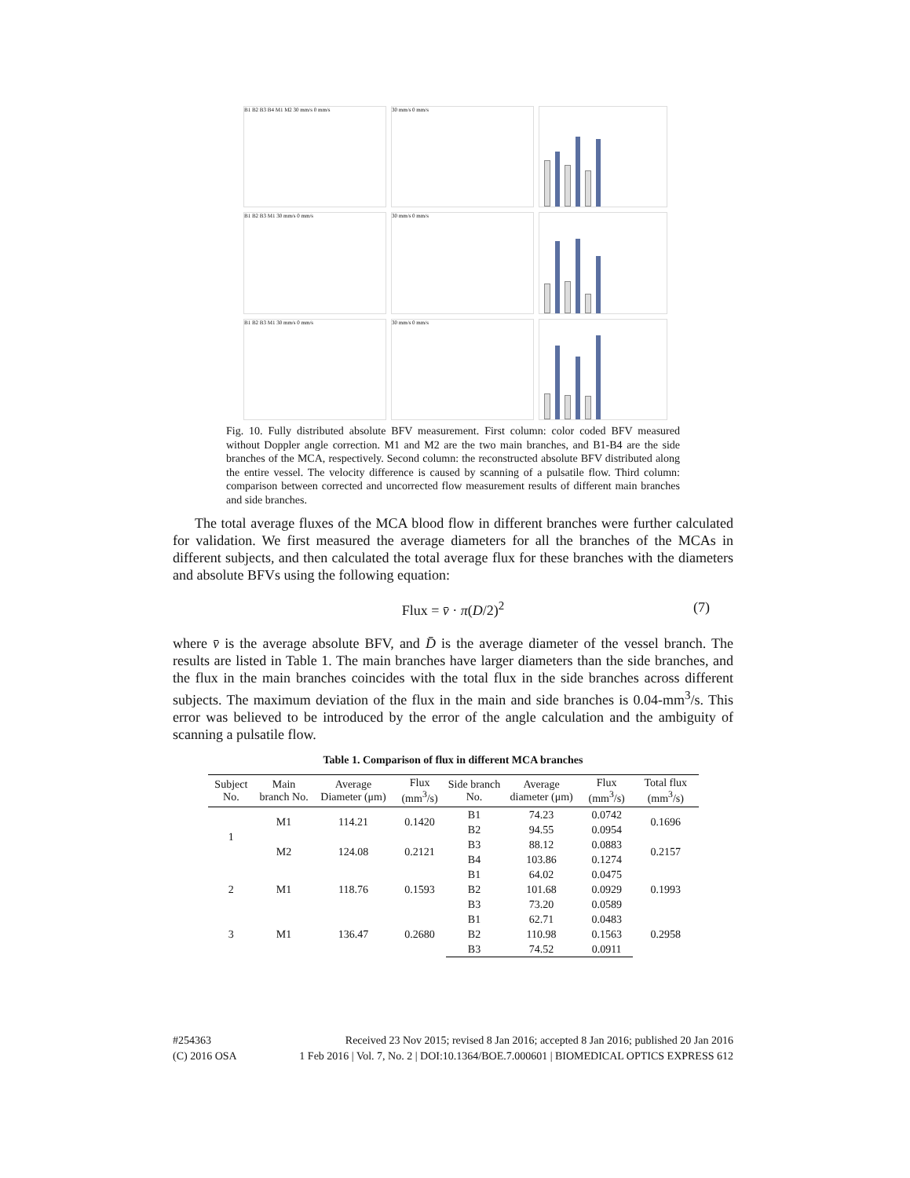B1 B2 B3 B4 M1 M2 30 mm/s 0 mm/s
30 mm/s 0 mm/s
B1 B2 B3 M1 30 mm/s 0 mm/s
30 mm/s 0 mm/s
B1 B2 B3 M1 30 mm/s 0 mm/s
30 mm/s 0 mm/s
Fig. 10. Fully distributed absolute BFV measurement. First column: color coded BFV measured without Doppler angle correction. M1 and M2 are the two main branches, and B1-B4 are the side branches of the MCA, respectively. Second column: the reconstructed absolute BFV distributed along the entire vessel. The velocity difference is caused by scanning of a pulsatile flow. Third column: comparison between corrected and uncorrected flow measurement results of different main branches and side branches.
The total average fluxes of the MCA blood flow in different branches were further calculated for validation. We first measured the average diameters for all the branches of the MCAs in different subjects, and then calculated the total average flux for these branches with the diameters and absolute BFVs using the following equation:
Flux = v̄ · π(D/2)<sup>2</sup> (7)
where v̄ is the average absolute BFV, and D̄ is the average diameter of the vessel branch. The results are listed in Table 1. The main branches have larger diameters than the side branches, and the flux in the main branches coincides with the total flux in the side branches across different subjects. The maximum deviation of the flux in the main and side branches is 0.04-mm<sup>3</sup>/s. This error was believed to be introduced by the error of the angle calculation and the ambiguity of scanning a pulsatile flow.
Table 1. Comparison of flux in different MCA branches
| Subject No. | Main branch No. | Average Diameter (μm) | Flux (mm<sup>3</sup>/s) | Side branch No. | Average diameter (μm) | Flux (mm<sup>3</sup>/s) | Total flux (mm<sup>3</sup>/s) |
| --- | --- | --- | --- | --- | --- | --- | --- |
| 1 | M1 | 114.21 | 0.1420 | B1 | 74.23 | 0.0742 | 0.1696 |
| | | | | B2 | 94.55 | 0.0954 | |
| | M2 | 124.08 | 0.2121 | B3 | 88.12 | 0.0883 | 0.2157 |
| | | | | B4 | 103.86 | 0.1274 | |
| 2 | M1 | 118.76 | 0.1593 | B1 | 64.02 | 0.0475 | 0.1993 |
| | | | | B2 | 101.68 | 0.0929 | |
| | | | | B3 | 73.20 | 0.0589 | |
| 3 | M1 | 136.47 | 0.2680 | B1 | 62.71 | 0.0483 | 0.2958 |
| | | | | B2 | 110.98 | 0.1563 | |
| | | | | B3 | 74.52 | 0.0911 | |
#254363 Received 23 Nov 2015; revised 8 Jan 2016; accepted 8 Jan 2016; published 20 Jan 2016
(C) 2016 OSA 1 Feb 2016 | Vol. 7, No. 2 | DOI:10.1364/BOE.7.000601 | BIOMEDICAL OPTICS EXPRESS 612